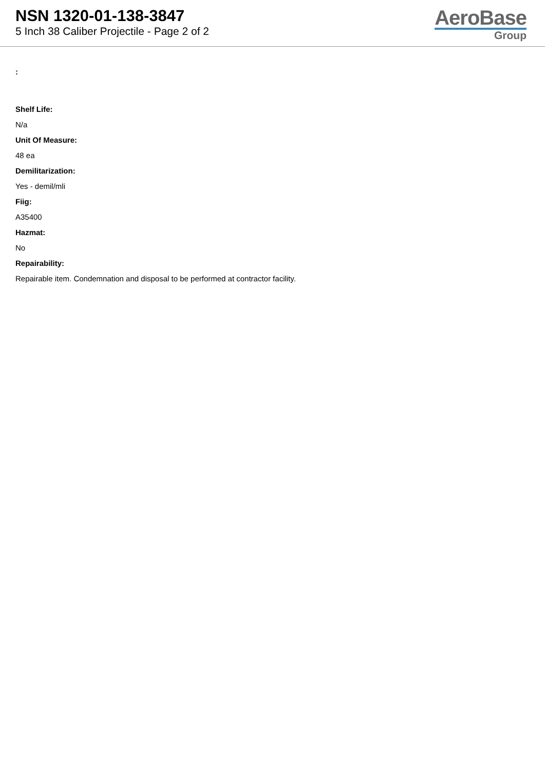NSN 1320-01-138-3847
5 Inch 38 Caliber Projectile - Page 2 of 2
AeroBase
Group
:
Shelf Life:
N/a
Unit Of Measure:
48 ea
Demilitarization:
Yes - demil/mli
Fiig:
A35400
Hazmat:
No
Repairability:
Repairable item. Condemnation and disposal to be performed at contractor facility.